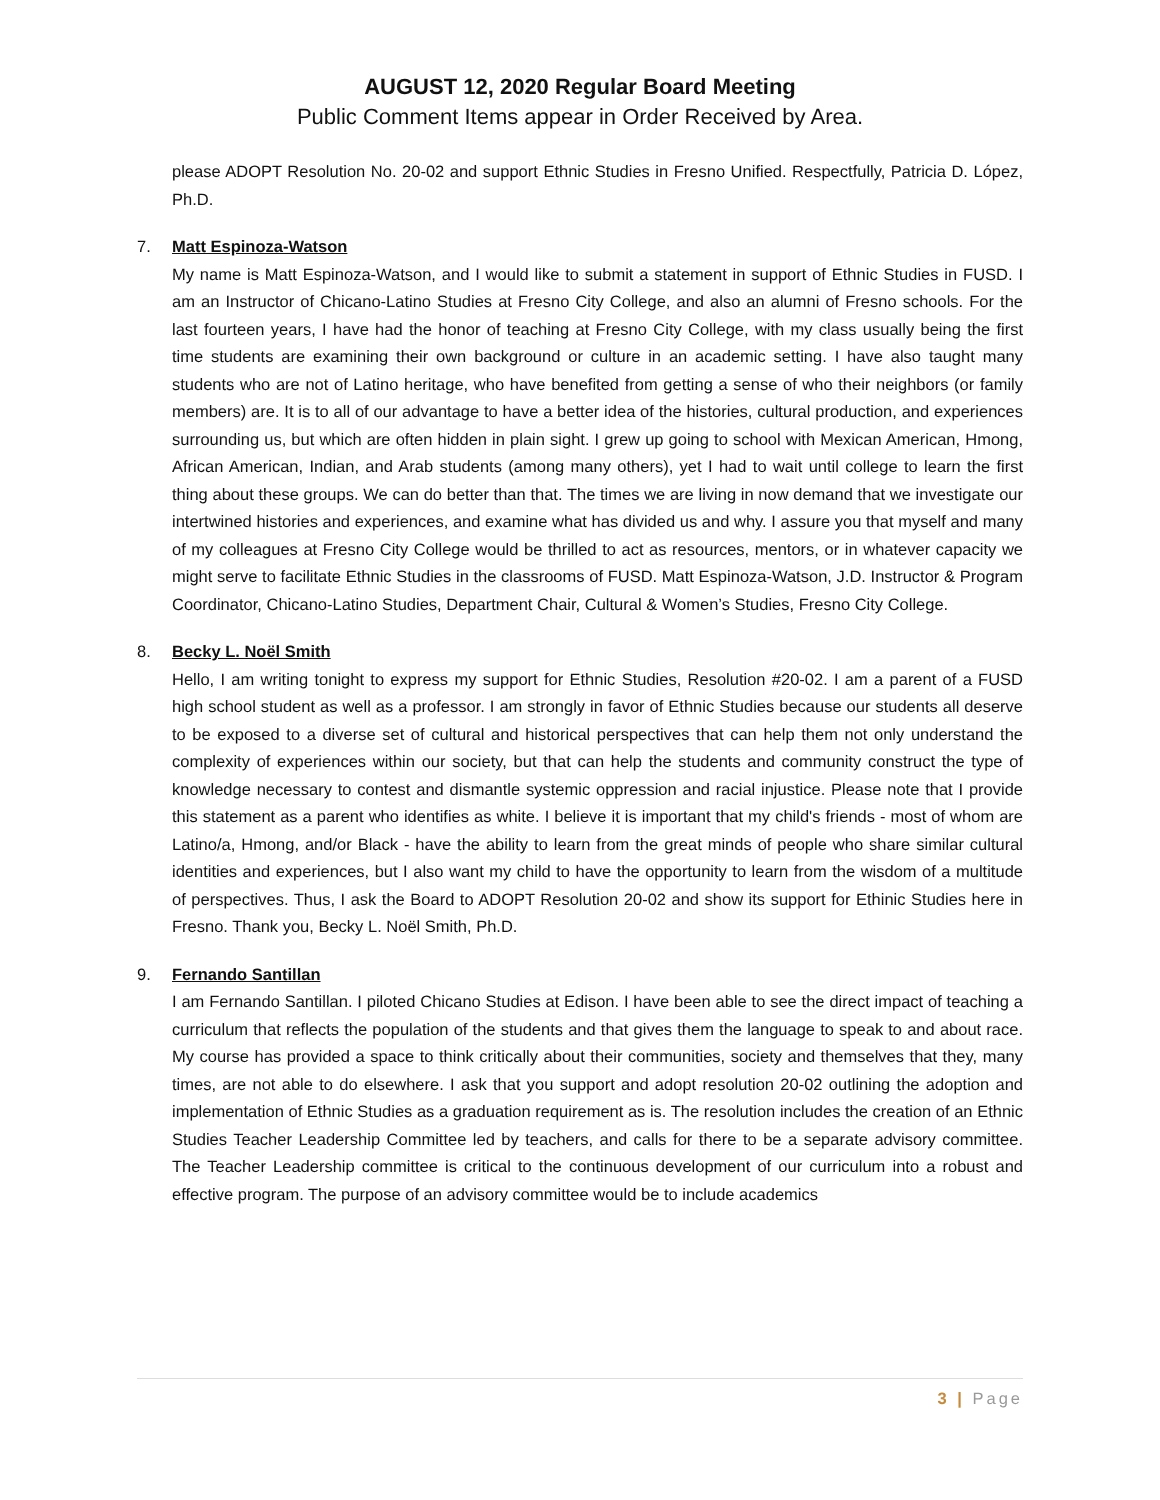AUGUST 12, 2020 Regular Board Meeting
Public Comment Items appear in Order Received by Area.
please ADOPT Resolution No. 20-02 and support Ethnic Studies in Fresno Unified. Respectfully, Patricia D. López, Ph.D.
7. Matt Espinoza-Watson
My name is Matt Espinoza-Watson, and I would like to submit a statement in support of Ethnic Studies in FUSD. I am an Instructor of Chicano-Latino Studies at Fresno City College, and also an alumni of Fresno schools. For the last fourteen years, I have had the honor of teaching at Fresno City College, with my class usually being the first time students are examining their own background or culture in an academic setting. I have also taught many students who are not of Latino heritage, who have benefited from getting a sense of who their neighbors (or family members) are. It is to all of our advantage to have a better idea of the histories, cultural production, and experiences surrounding us, but which are often hidden in plain sight. I grew up going to school with Mexican American, Hmong, African American, Indian, and Arab students (among many others), yet I had to wait until college to learn the first thing about these groups. We can do better than that. The times we are living in now demand that we investigate our intertwined histories and experiences, and examine what has divided us and why. I assure you that myself and many of my colleagues at Fresno City College would be thrilled to act as resources, mentors, or in whatever capacity we might serve to facilitate Ethnic Studies in the classrooms of FUSD. Matt Espinoza-Watson, J.D. Instructor & Program Coordinator, Chicano-Latino Studies, Department Chair, Cultural & Women’s Studies, Fresno City College.
8. Becky L. Noël Smith
Hello, I am writing tonight to express my support for Ethnic Studies, Resolution #20-02. I am a parent of a FUSD high school student as well as a professor. I am strongly in favor of Ethnic Studies because our students all deserve to be exposed to a diverse set of cultural and historical perspectives that can help them not only understand the complexity of experiences within our society, but that can help the students and community construct the type of knowledge necessary to contest and dismantle systemic oppression and racial injustice. Please note that I provide this statement as a parent who identifies as white. I believe it is important that my child's friends - most of whom are Latino/a, Hmong, and/or Black - have the ability to learn from the great minds of people who share similar cultural identities and experiences, but I also want my child to have the opportunity to learn from the wisdom of a multitude of perspectives. Thus, I ask the Board to ADOPT Resolution 20-02 and show its support for Ethinic Studies here in Fresno. Thank you, Becky L. Noël Smith, Ph.D.
9. Fernando Santillan
I am Fernando Santillan. I piloted Chicano Studies at Edison. I have been able to see the direct impact of teaching a curriculum that reflects the population of the students and that gives them the language to speak to and about race. My course has provided a space to think critically about their communities, society and themselves that they, many times, are not able to do elsewhere. I ask that you support and adopt resolution 20-02 outlining the adoption and implementation of Ethnic Studies as a graduation requirement as is. The resolution includes the creation of an Ethnic Studies Teacher Leadership Committee led by teachers, and calls for there to be a separate advisory committee. The Teacher Leadership committee is critical to the continuous development of our curriculum into a robust and effective program. The purpose of an advisory committee would be to include academics
3 | Page